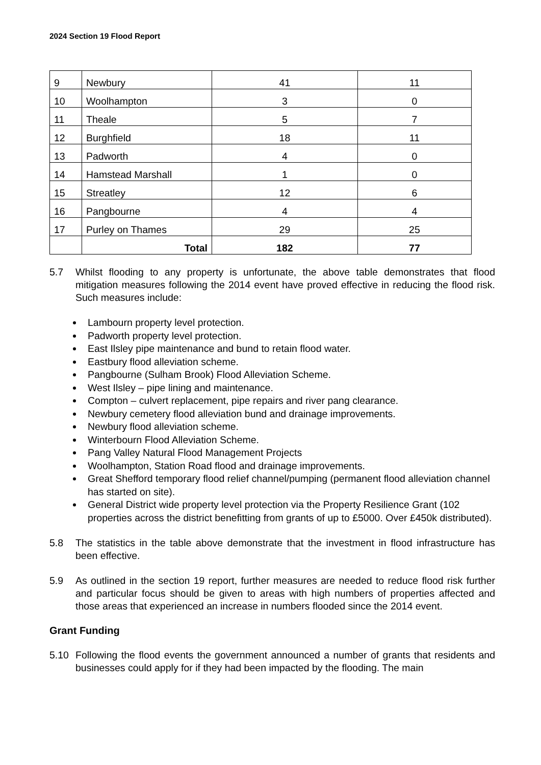2024 Section 19 Flood Report
| 9 | Newbury | 41 | 11 |
| 10 | Woolhampton | 3 | 0 |
| 11 | Theale | 5 | 7 |
| 12 | Burghfield | 18 | 11 |
| 13 | Padworth | 4 | 0 |
| 14 | Hamstead Marshall | 1 | 0 |
| 15 | Streatley | 12 | 6 |
| 16 | Pangbourne | 4 | 4 |
| 17 | Purley on Thames | 29 | 25 |
| | Total | 182 | 77 |
5.7 Whilst flooding to any property is unfortunate, the above table demonstrates that flood mitigation measures following the 2014 event have proved effective in reducing the flood risk. Such measures include:
Lambourn property level protection.
Padworth property level protection.
East Ilsley pipe maintenance and bund to retain flood water.
Eastbury flood alleviation scheme.
Pangbourne (Sulham Brook) Flood Alleviation Scheme.
West Ilsley – pipe lining and maintenance.
Compton – culvert replacement, pipe repairs and river pang clearance.
Newbury cemetery flood alleviation bund and drainage improvements.
Newbury flood alleviation scheme.
Winterbourn Flood Alleviation Scheme.
Pang Valley Natural Flood Management Projects
Woolhampton, Station Road flood and drainage improvements.
Great Shefford temporary flood relief channel/pumping (permanent flood alleviation channel has started on site).
General District wide property level protection via the Property Resilience Grant (102 properties across the district benefitting from grants of up to £5000. Over £450k distributed).
5.8 The statistics in the table above demonstrate that the investment in flood infrastructure has been effective.
5.9 As outlined in the section 19 report, further measures are needed to reduce flood risk further and particular focus should be given to areas with high numbers of properties affected and those areas that experienced an increase in numbers flooded since the 2014 event.
Grant Funding
5.10 Following the flood events the government announced a number of grants that residents and businesses could apply for if they had been impacted by the flooding. The main